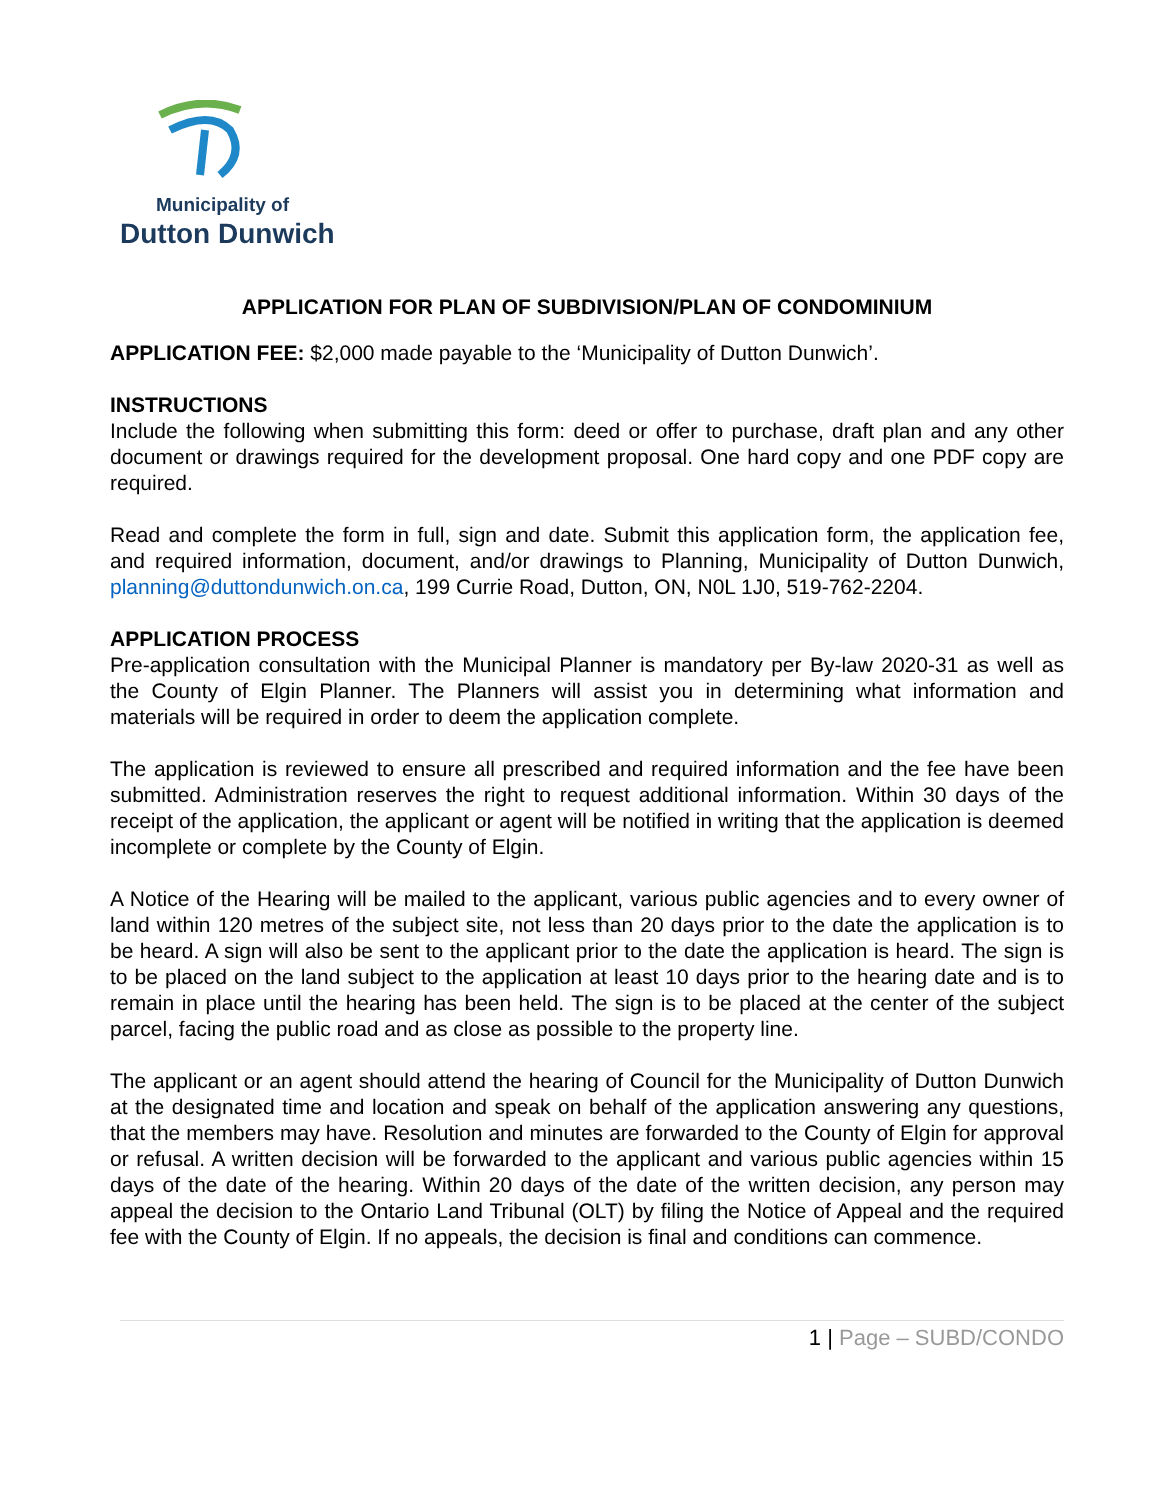Municipality of
Dutton Dunwich
APPLICATION FOR PLAN OF SUBDIVISION/PLAN OF CONDOMINIUM
APPLICATION FEE: $2,000 made payable to the ‘Municipality of Dutton Dunwich’.
INSTRUCTIONS
Include the following when submitting this form: deed or offer to purchase, draft plan and any other document or drawings required for the development proposal. One hard copy and one PDF copy are required.
Read and complete the form in full, sign and date. Submit this application form, the application fee, and required information, document, and/or drawings to Planning, Municipality of Dutton Dunwich, planning@duttondunwich.on.ca, 199 Currie Road, Dutton, ON, N0L 1J0, 519-762-2204.
APPLICATION PROCESS
Pre-application consultation with the Municipal Planner is mandatory per By-law 2020-31 as well as the County of Elgin Planner. The Planners will assist you in determining what information and materials will be required in order to deem the application complete.
The application is reviewed to ensure all prescribed and required information and the fee have been submitted. Administration reserves the right to request additional information. Within 30 days of the receipt of the application, the applicant or agent will be notified in writing that the application is deemed incomplete or complete by the County of Elgin.
A Notice of the Hearing will be mailed to the applicant, various public agencies and to every owner of land within 120 metres of the subject site, not less than 20 days prior to the date the application is to be heard. A sign will also be sent to the applicant prior to the date the application is heard. The sign is to be placed on the land subject to the application at least 10 days prior to the hearing date and is to remain in place until the hearing has been held. The sign is to be placed at the center of the subject parcel, facing the public road and as close as possible to the property line.
The applicant or an agent should attend the hearing of Council for the Municipality of Dutton Dunwich at the designated time and location and speak on behalf of the application answering any questions, that the members may have. Resolution and minutes are forwarded to the County of Elgin for approval or refusal. A written decision will be forwarded to the applicant and various public agencies within 15 days of the date of the hearing. Within 20 days of the date of the written decision, any person may appeal the decision to the Ontario Land Tribunal (OLT) by filing the Notice of Appeal and the required fee with the County of Elgin. If no appeals, the decision is final and conditions can commence.
1 | Page – SUBD/CONDO